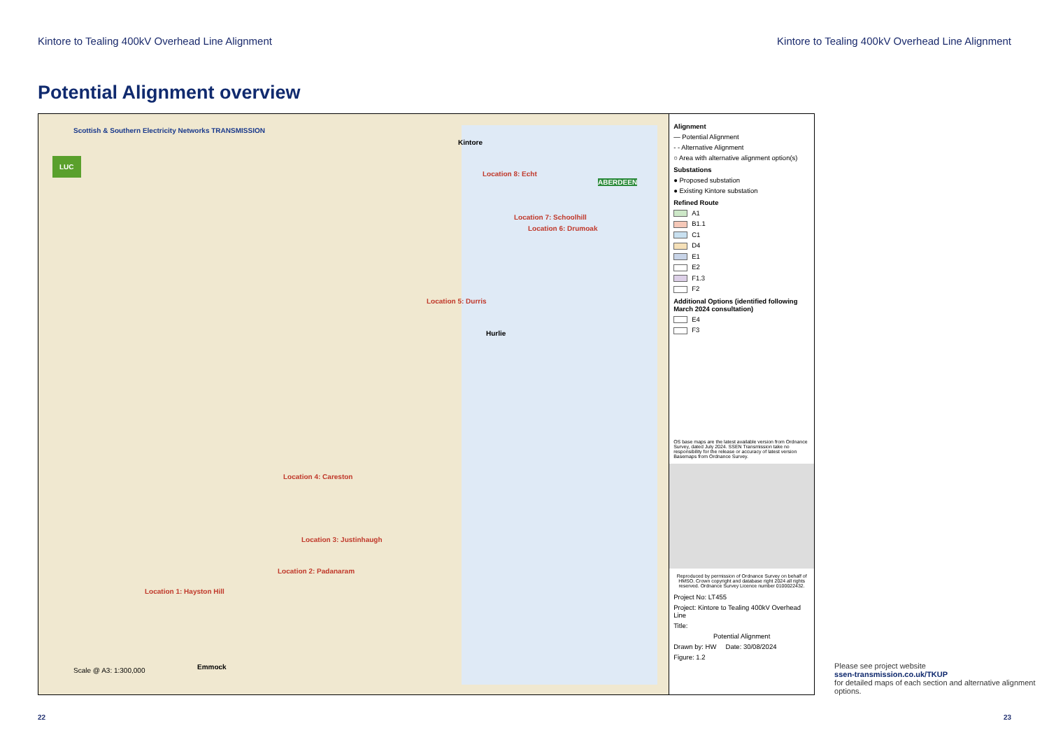Kintore to Tealing 400kV Overhead Line Alignment Kintore to Tealing 400kV Overhead Line Alignment
Potential Alignment overview
Scottish & Southern Electricity Networks TRANSMISSION
LUC
Kintore
Location 8: Echt
Location 7: Schoolhill
Location 6: Drumoak
ABERDEEN
Location 5: Durris
Hurlie
Location 4: Careston
Location 3: Justinhaugh
Location 2: Padanaram
Location 1: Hayston Hill
Emmock
Scale @ A3: 1:300,000
Alignment
— Potential Alignment
- - Alternative Alignment
○ Area with alternative alignment option(s)
Substations
● Proposed substation
● Existing Kintore substation
Refined Route
A1
B1.1
C1
D4
E1
E2
F1.3
F2
Additional Options (identified following March 2024 consultation)
E4
F3
OS base maps are the latest available version from Ordnance Survey, dated July 2024. SSEN Transmission take no responsibility for the release or accuracy of latest version Basemaps from Ordnance Survey.
Reproduced by permission of Ordnance Survey on behalf of HMSO. Crown copyright and database right 2024 all rights reserved. Ordnance Survey Licence number 0100022432.
Project No: LT455
Project: Kintore to Tealing 400kV Overhead Line
Title:
Potential Alignment
Drawn by: HW Date: 30/08/2024
Figure: 1.2
Please see project website
ssen-transmission.co.uk/TKUP
for detailed maps of each section and alternative alignment options.
22 23